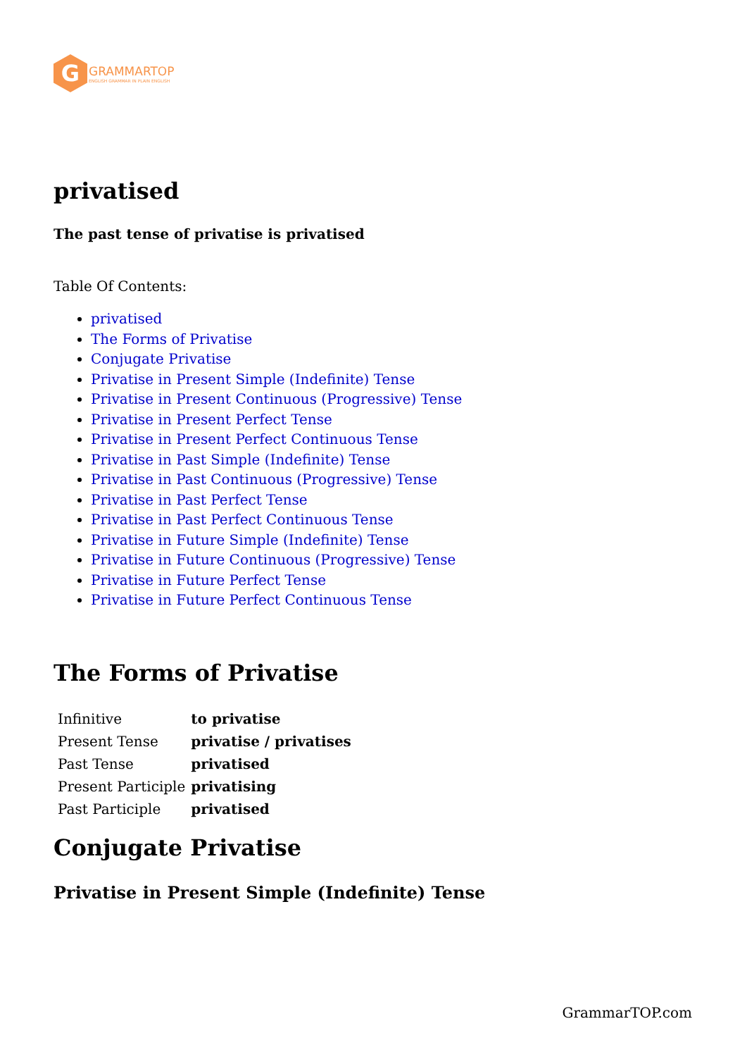G
GRAMMARTOP
ENGLISH GRAMMAR IN PLAIN ENGLISH
privatised
The past tense of privatise is privatised
Table Of Contents:
privatised
The Forms of Privatise
Conjugate Privatise
Privatise in Present Simple (Indefinite) Tense
Privatise in Present Continuous (Progressive) Tense
Privatise in Present Perfect Tense
Privatise in Present Perfect Continuous Tense
Privatise in Past Simple (Indefinite) Tense
Privatise in Past Continuous (Progressive) Tense
Privatise in Past Perfect Tense
Privatise in Past Perfect Continuous Tense
Privatise in Future Simple (Indefinite) Tense
Privatise in Future Continuous (Progressive) Tense
Privatise in Future Perfect Tense
Privatise in Future Perfect Continuous Tense
The Forms of Privatise
| Infinitive | to privatise |
| Present Tense | privatise / privatises |
| Past Tense | privatised |
| Present Participle | privatising |
| Past Participle | privatised |
Conjugate Privatise
Privatise in Present Simple (Indefinite) Tense
GrammarTOP.com